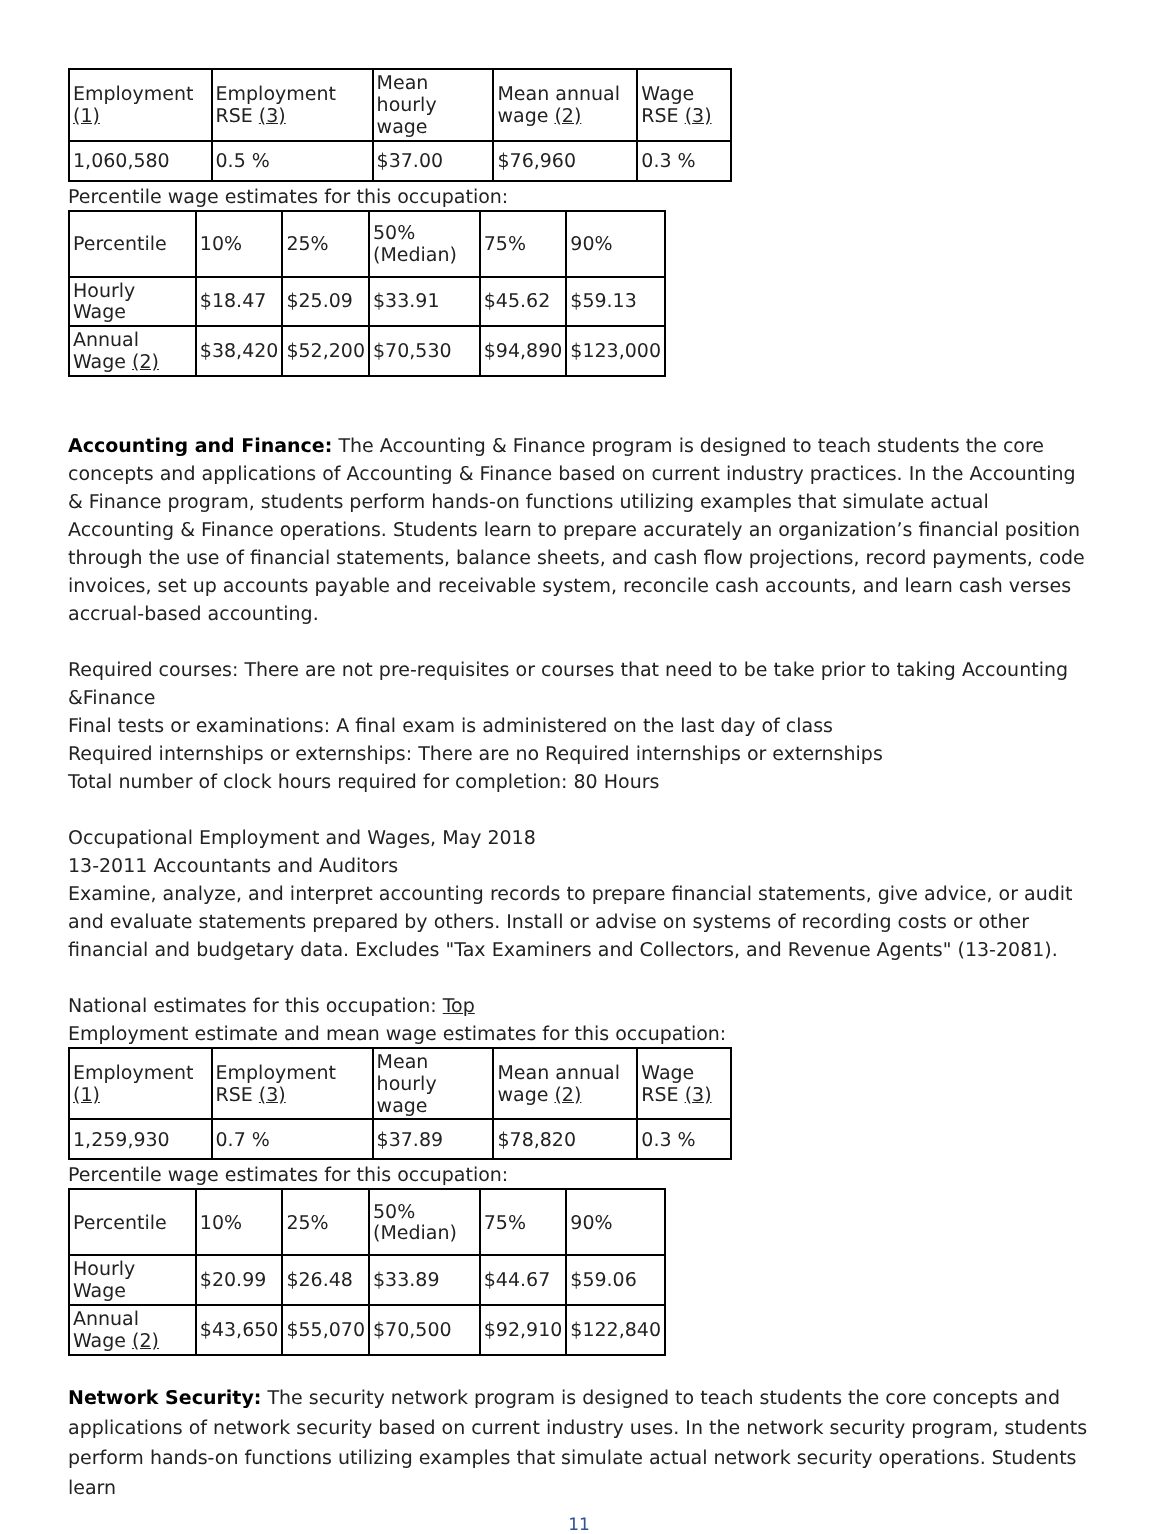| Employment (1) | Employment RSE (3) | Mean hourly wage | Mean annual wage (2) | Wage RSE (3) |
| 1,060,580 | 0.5 % | $37.00 | $76,960 | 0.3 % |
Percentile wage estimates for this occupation:
| Percentile | 10% | 25% | 50% (Median) | 75% | 90% |
| Hourly Wage | $18.47 | $25.09 | $33.91 | $45.62 | $59.13 |
| Annual Wage (2) | $38,420 | $52,200 | $70,530 | $94,890 | $123,000 |
Accounting and Finance: The Accounting & Finance program is designed to teach students the core concepts and applications of Accounting & Finance based on current industry practices. In the Accounting & Finance program, students perform hands-on functions utilizing examples that simulate actual Accounting & Finance operations. Students learn to prepare accurately an organization’s financial position through the use of financial statements, balance sheets, and cash flow projections, record payments, code invoices, set up accounts payable and receivable system, reconcile cash accounts, and learn cash verses accrual-based accounting.
Required courses: There are not pre-requisites or courses that need to be take prior to taking Accounting &Finance
Final tests or examinations: A final exam is administered on the last day of class
Required internships or externships: There are no Required internships or externships
Total number of clock hours required for completion: 80 Hours
Occupational Employment and Wages, May 2018
13-2011 Accountants and Auditors
Examine, analyze, and interpret accounting records to prepare financial statements, give advice, or audit and evaluate statements prepared by others. Install or advise on systems of recording costs or other financial and budgetary data. Excludes "Tax Examiners and Collectors, and Revenue Agents" (13-2081).
National estimates for this occupation: Top
Employment estimate and mean wage estimates for this occupation:
| Employment (1) | Employment RSE (3) | Mean hourly wage | Mean annual wage (2) | Wage RSE (3) |
| 1,259,930 | 0.7 % | $37.89 | $78,820 | 0.3 % |
Percentile wage estimates for this occupation:
| Percentile | 10% | 25% | 50% (Median) | 75% | 90% |
| Hourly Wage | $20.99 | $26.48 | $33.89 | $44.67 | $59.06 |
| Annual Wage (2) | $43,650 | $55,070 | $70,500 | $92,910 | $122,840 |
Network Security: The security network program is designed to teach students the core concepts and applications of network security based on current industry uses. In the network security program, students perform hands-on functions utilizing examples that simulate actual network security operations. Students learn
11